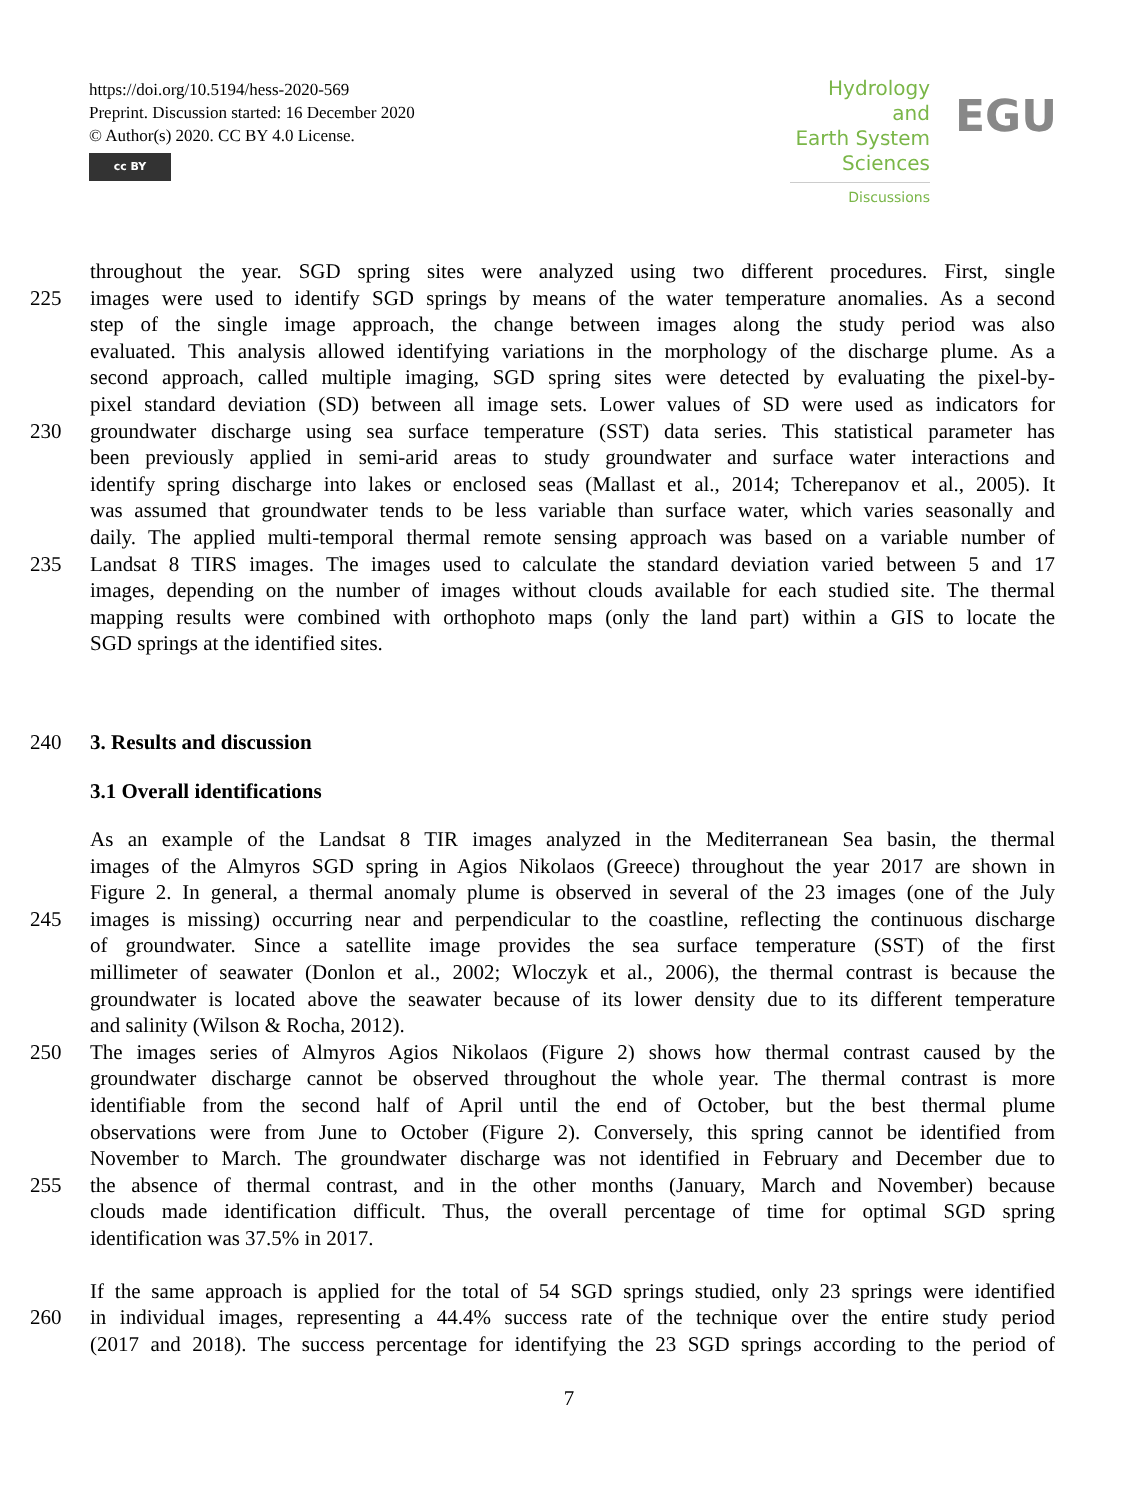https://doi.org/10.5194/hess-2020-569
Preprint. Discussion started: 16 December 2020
© Author(s) 2020. CC BY 4.0 License.
cc BY
Hydrology and
Earth System
Sciences
Discussions
EGU
throughout the year. SGD spring sites were analyzed using two different procedures. First, single
225 images were used to identify SGD springs by means of the water temperature anomalies. As a second
step of the single image approach, the change between images along the study period was also
evaluated. This analysis allowed identifying variations in the morphology of the discharge plume. As a
second approach, called multiple imaging, SGD spring sites were detected by evaluating the pixel-by-
pixel standard deviation (SD) between all image sets. Lower values of SD were used as indicators for
230 groundwater discharge using sea surface temperature (SST) data series. This statistical parameter has
been previously applied in semi-arid areas to study groundwater and surface water interactions and
identify spring discharge into lakes or enclosed seas (Mallast et al., 2014; Tcherepanov et al., 2005). It
was assumed that groundwater tends to be less variable than surface water, which varies seasonally and
daily. The applied multi-temporal thermal remote sensing approach was based on a variable number of
235 Landsat 8 TIRS images. The images used to calculate the standard deviation varied between 5 and 17
images, depending on the number of images without clouds available for each studied site. The thermal
mapping results were combined with orthophoto maps (only the land part) within a GIS to locate the
SGD springs at the identified sites.
240 3. Results and discussion
3.1 Overall identifications
As an example of the Landsat 8 TIR images analyzed in the Mediterranean Sea basin, the thermal
images of the Almyros SGD spring in Agios Nikolaos (Greece) throughout the year 2017 are shown in
Figure 2. In general, a thermal anomaly plume is observed in several of the 23 images (one of the July
245 images is missing) occurring near and perpendicular to the coastline, reflecting the continuous discharge
of groundwater. Since a satellite image provides the sea surface temperature (SST) of the first
millimeter of seawater (Donlon et al., 2002; Wloczyk et al., 2006), the thermal contrast is because the
groundwater is located above the seawater because of its lower density due to its different temperature
and salinity (Wilson & Rocha, 2012).
250 The images series of Almyros Agios Nikolaos (Figure 2) shows how thermal contrast caused by the
groundwater discharge cannot be observed throughout the whole year. The thermal contrast is more
identifiable from the second half of April until the end of October, but the best thermal plume
observations were from June to October (Figure 2). Conversely, this spring cannot be identified from
November to March. The groundwater discharge was not identified in February and December due to
255 the absence of thermal contrast, and in the other months (January, March and November) because
clouds made identification difficult. Thus, the overall percentage of time for optimal SGD spring
identification was 37.5% in 2017.
If the same approach is applied for the total of 54 SGD springs studied, only 23 springs were identified
260 in individual images, representing a 44.4% success rate of the technique over the entire study period
(2017 and 2018). The success percentage for identifying the 23 SGD springs according to the period of
7